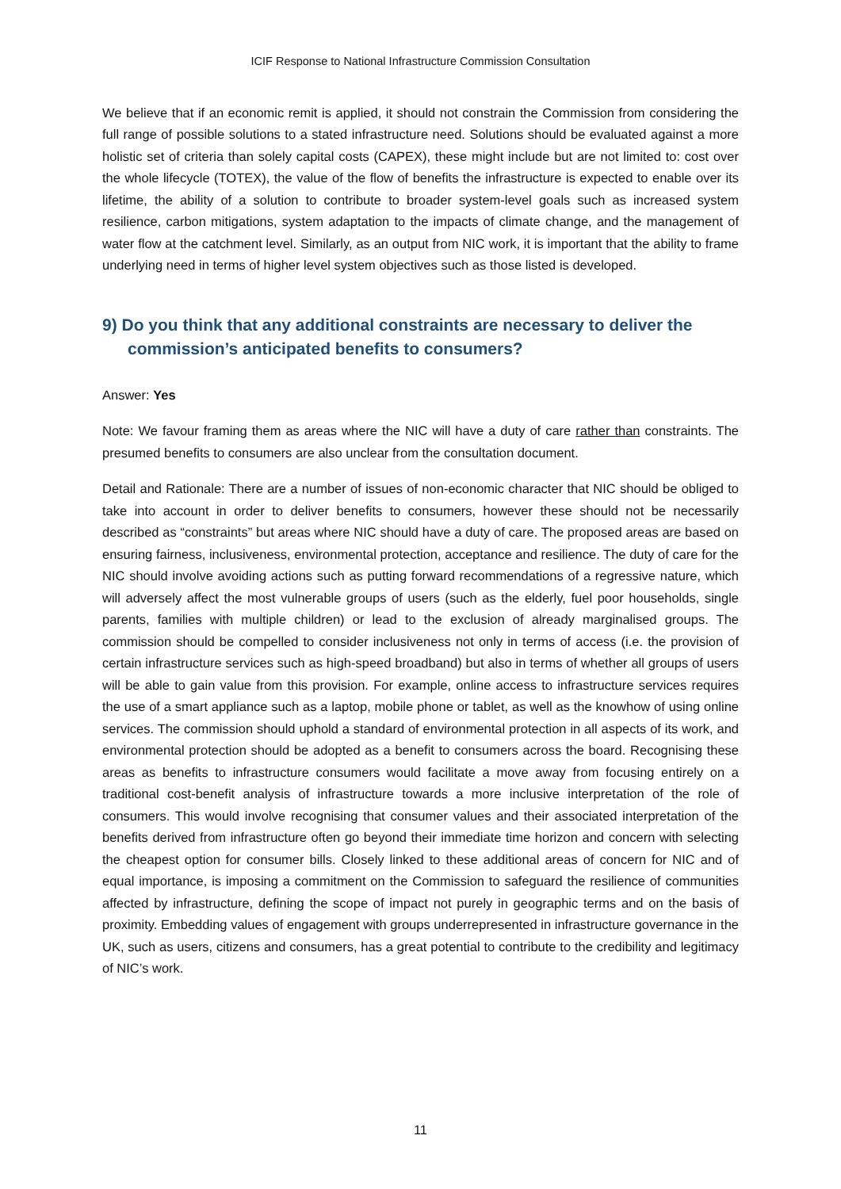ICIF Response to National Infrastructure Commission Consultation
We believe that if an economic remit is applied, it should not constrain the Commission from considering the full range of possible solutions to a stated infrastructure need. Solutions should be evaluated against a more holistic set of criteria than solely capital costs (CAPEX), these might include but are not limited to: cost over the whole lifecycle (TOTEX), the value of the flow of benefits the infrastructure is expected to enable over its lifetime, the ability of a solution to contribute to broader system-level goals such as increased system resilience, carbon mitigations, system adaptation to the impacts of climate change, and the management of water flow at the catchment level. Similarly, as an output from NIC work, it is important that the ability to frame underlying need in terms of higher level system objectives such as those listed is developed.
9) Do you think that any additional constraints are necessary to deliver the commission’s anticipated benefits to consumers?
Answer: Yes
Note: We favour framing them as areas where the NIC will have a duty of care rather than constraints. The presumed benefits to consumers are also unclear from the consultation document.
Detail and Rationale: There are a number of issues of non-economic character that NIC should be obliged to take into account in order to deliver benefits to consumers, however these should not be necessarily described as “constraints” but areas where NIC should have a duty of care. The proposed areas are based on ensuring fairness, inclusiveness, environmental protection, acceptance and resilience. The duty of care for the NIC should involve avoiding actions such as putting forward recommendations of a regressive nature, which will adversely affect the most vulnerable groups of users (such as the elderly, fuel poor households, single parents, families with multiple children) or lead to the exclusion of already marginalised groups. The commission should be compelled to consider inclusiveness not only in terms of access (i.e. the provision of certain infrastructure services such as high-speed broadband) but also in terms of whether all groups of users will be able to gain value from this provision. For example, online access to infrastructure services requires the use of a smart appliance such as a laptop, mobile phone or tablet, as well as the knowhow of using online services. The commission should uphold a standard of environmental protection in all aspects of its work, and environmental protection should be adopted as a benefit to consumers across the board. Recognising these areas as benefits to infrastructure consumers would facilitate a move away from focusing entirely on a traditional cost-benefit analysis of infrastructure towards a more inclusive interpretation of the role of consumers. This would involve recognising that consumer values and their associated interpretation of the benefits derived from infrastructure often go beyond their immediate time horizon and concern with selecting the cheapest option for consumer bills. Closely linked to these additional areas of concern for NIC and of equal importance, is imposing a commitment on the Commission to safeguard the resilience of communities affected by infrastructure, defining the scope of impact not purely in geographic terms and on the basis of proximity. Embedding values of engagement with groups underrepresented in infrastructure governance in the UK, such as users, citizens and consumers, has a great potential to contribute to the credibility and legitimacy of NIC’s work.
11